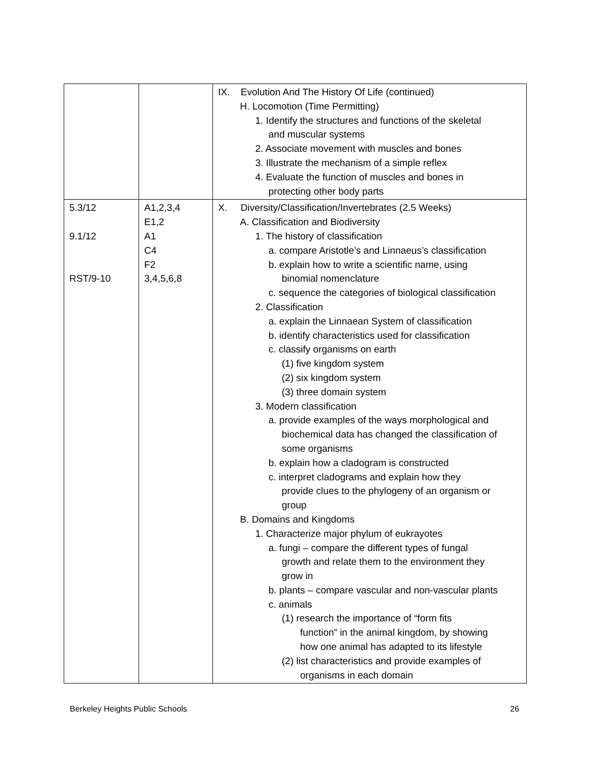| | | IX. Evolution And The History Of Life (continued) H. Locomotion (Time Permitting) 1. Identify the structures and functions of the skeletal and muscular systems 2. Associate movement with muscles and bones 3. Illustrate the mechanism of a simple reflex 4. Evaluate the function of muscles and bones in protecting other body parts |
| 5.3/12 9.1/12 RST/9-10 | A1,2,3,4 E1,2 A1 C4 F2 3,4,5,6,8 | X. Diversity/Classification/Invertebrates (2.5 Weeks) A. Classification and Biodiversity 1. The history of classification a. compare Aristotle’s and Linnaeus’s classification b. explain how to write a scientific name, using binomial nomenclature c. sequence the categories of biological classification 2. Classification a. explain the Linnaean System of classification b. identify characteristics used for classification c. classify organisms on earth (1) five kingdom system (2) six kingdom system (3) three domain system 3. Modern classification a. provide examples of the ways morphological and biochemical data has changed the classification of some organisms b. explain how a cladogram is constructed c. interpret cladograms and explain how they provide clues to the phylogeny of an organism or group B. Domains and Kingdoms 1. Characterize major phylum of eukrayotes a. fungi – compare the different types of fungal growth and relate them to the environment they grow in b. plants – compare vascular and non-vascular plants c. animals (1) research the importance of “form fits function” in the animal kingdom, by showing how one animal has adapted to its lifestyle (2) list characteristics and provide examples of organisms in each domain |
Berkeley Heights Public Schools 26